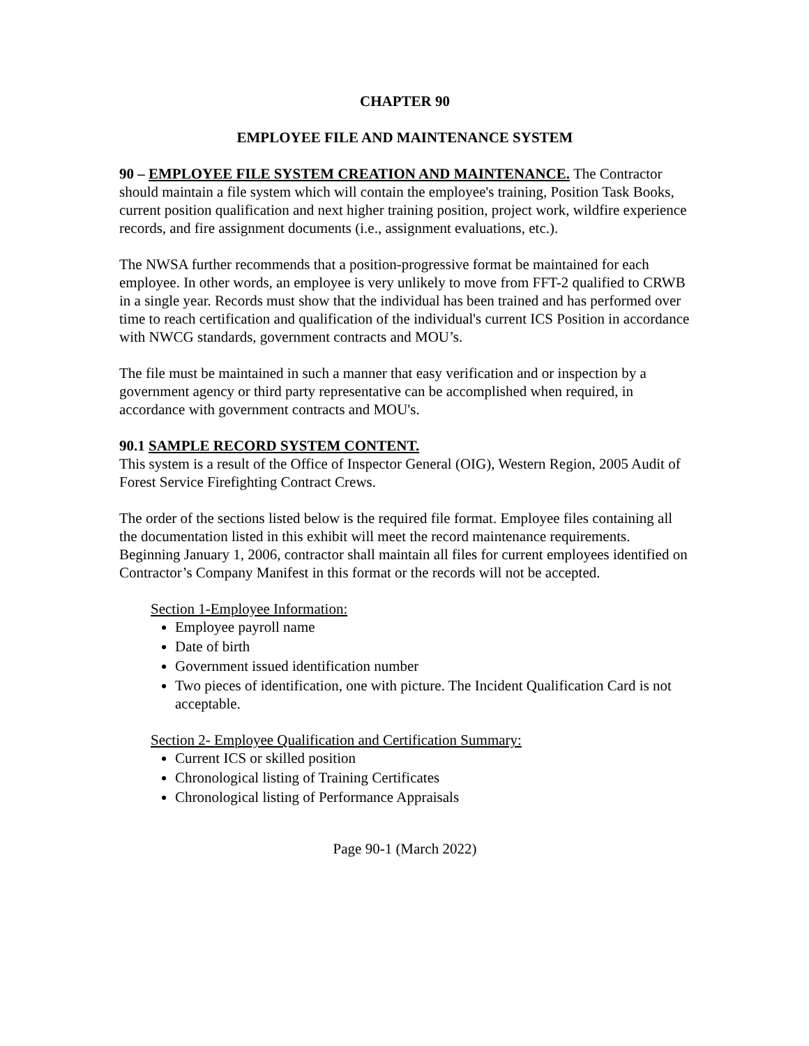CHAPTER 90
EMPLOYEE FILE AND MAINTENANCE SYSTEM
90 – EMPLOYEE FILE SYSTEM CREATION AND MAINTENANCE. The Contractor should maintain a file system which will contain the employee's training, Position Task Books, current position qualification and next higher training position, project work, wildfire experience records, and fire assignment documents (i.e., assignment evaluations, etc.).
The NWSA further recommends that a position-progressive format be maintained for each employee. In other words, an employee is very unlikely to move from FFT-2 qualified to CRWB in a single year. Records must show that the individual has been trained and has performed over time to reach certification and qualification of the individual's current ICS Position in accordance with NWCG standards, government contracts and MOU’s.
The file must be maintained in such a manner that easy verification and or inspection by a government agency or third party representative can be accomplished when required, in accordance with government contracts and MOU's.
90.1 SAMPLE RECORD SYSTEM CONTENT.
This system is a result of the Office of Inspector General (OIG), Western Region, 2005 Audit of Forest Service Firefighting Contract Crews.
The order of the sections listed below is the required file format. Employee files containing all the documentation listed in this exhibit will meet the record maintenance requirements. Beginning January 1, 2006, contractor shall maintain all files for current employees identified on Contractor’s Company Manifest in this format or the records will not be accepted.
Section 1-Employee Information:
Employee payroll name
Date of birth
Government issued identification number
Two pieces of identification, one with picture. The Incident Qualification Card is not acceptable.
Section 2- Employee Qualification and Certification Summary:
Current ICS or skilled position
Chronological listing of Training Certificates
Chronological listing of Performance Appraisals
Page 90-1 (March 2022)